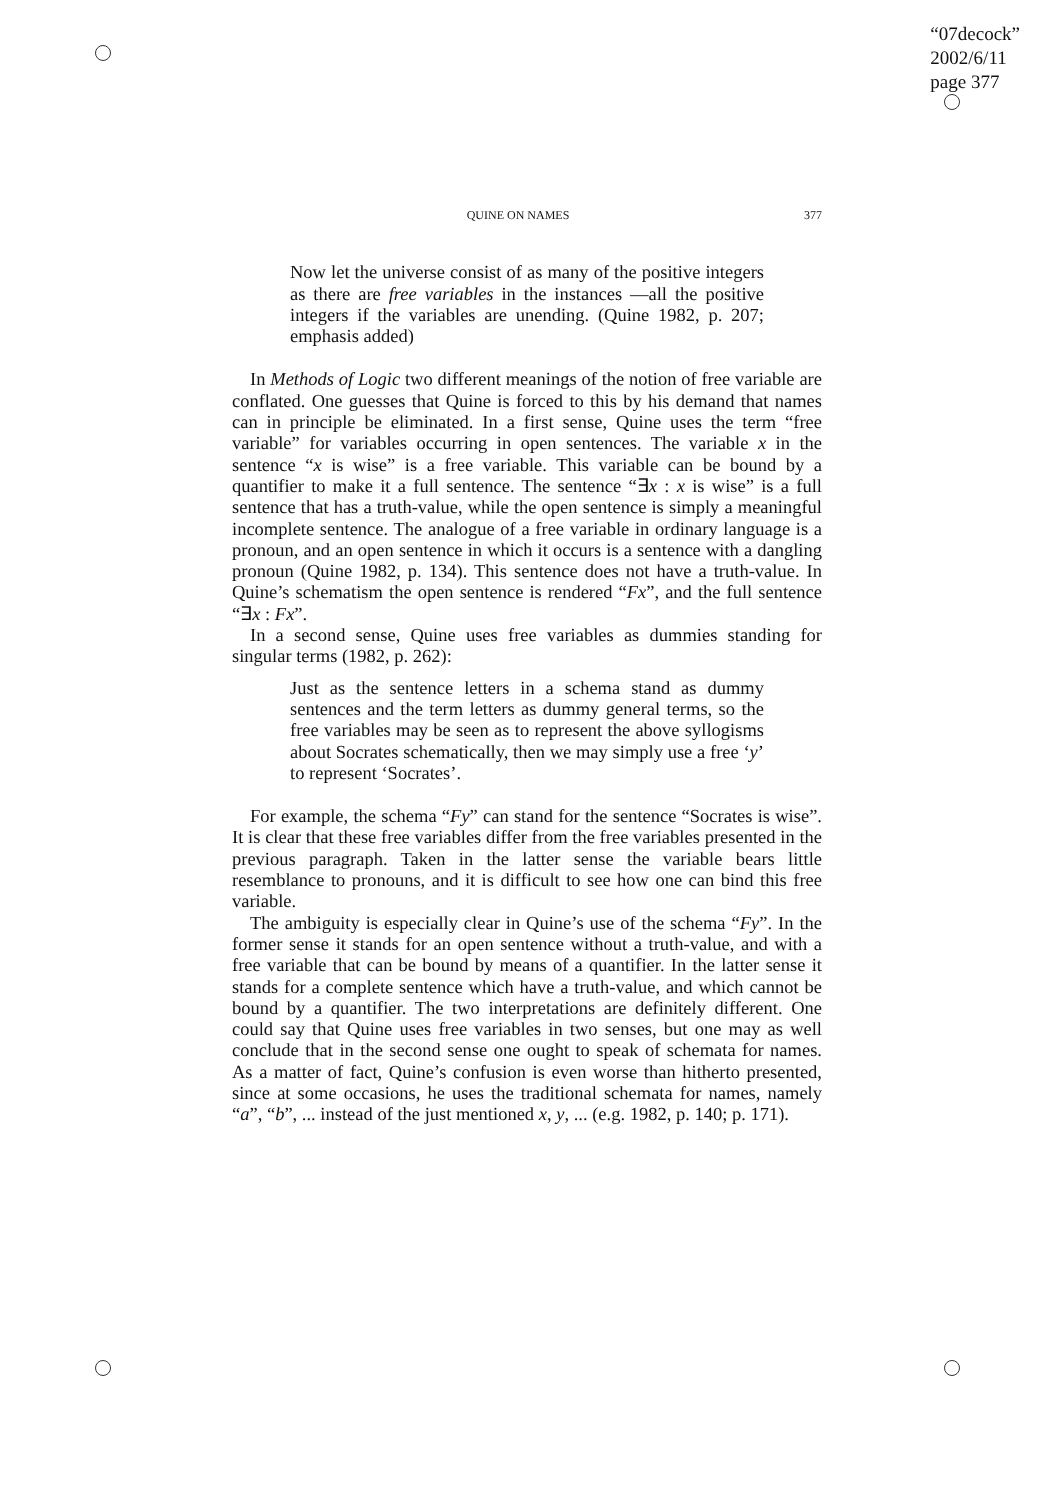“07decock”
2002/6/11
page 377
QUINE ON NAMES 377
Now let the universe consist of as many of the positive integers as there are free variables in the instances —all the positive integers if the variables are unending. (Quine 1982, p. 207; emphasis added)
In Methods of Logic two different meanings of the notion of free variable are conflated. One guesses that Quine is forced to this by his demand that names can in principle be eliminated. In a first sense, Quine uses the term “free variable” for variables occurring in open sentences. The variable x in the sentence “x is wise” is a free variable. This variable can be bound by a quantifier to make it a full sentence. The sentence “∃x : x is wise” is a full sentence that has a truth-value, while the open sentence is simply a meaningful incomplete sentence. The analogue of a free variable in ordinary language is a pronoun, and an open sentence in which it occurs is a sentence with a dangling pronoun (Quine 1982, p. 134). This sentence does not have a truth-value. In Quine’s schematism the open sentence is rendered “Fx”, and the full sentence “∃x : Fx”.
In a second sense, Quine uses free variables as dummies standing for singular terms (1982, p. 262):
Just as the sentence letters in a schema stand as dummy sentences and the term letters as dummy general terms, so the free variables may be seen as to represent the above syllogisms about Socrates schematically, then we may simply use a free ‘y’ to represent ‘Socrates’.
For example, the schema “Fy” can stand for the sentence “Socrates is wise”. It is clear that these free variables differ from the free variables presented in the previous paragraph. Taken in the latter sense the variable bears little resemblance to pronouns, and it is difficult to see how one can bind this free variable.
The ambiguity is especially clear in Quine’s use of the schema “Fy”. In the former sense it stands for an open sentence without a truth-value, and with a free variable that can be bound by means of a quantifier. In the latter sense it stands for a complete sentence which have a truth-value, and which cannot be bound by a quantifier. The two interpretations are definitely different. One could say that Quine uses free variables in two senses, but one may as well conclude that in the second sense one ought to speak of schemata for names. As a matter of fact, Quine’s confusion is even worse than hitherto presented, since at some occasions, he uses the traditional schemata for names, namely “a”, “b”, ... instead of the just mentioned x, y, ... (e.g. 1982, p. 140; p. 171).